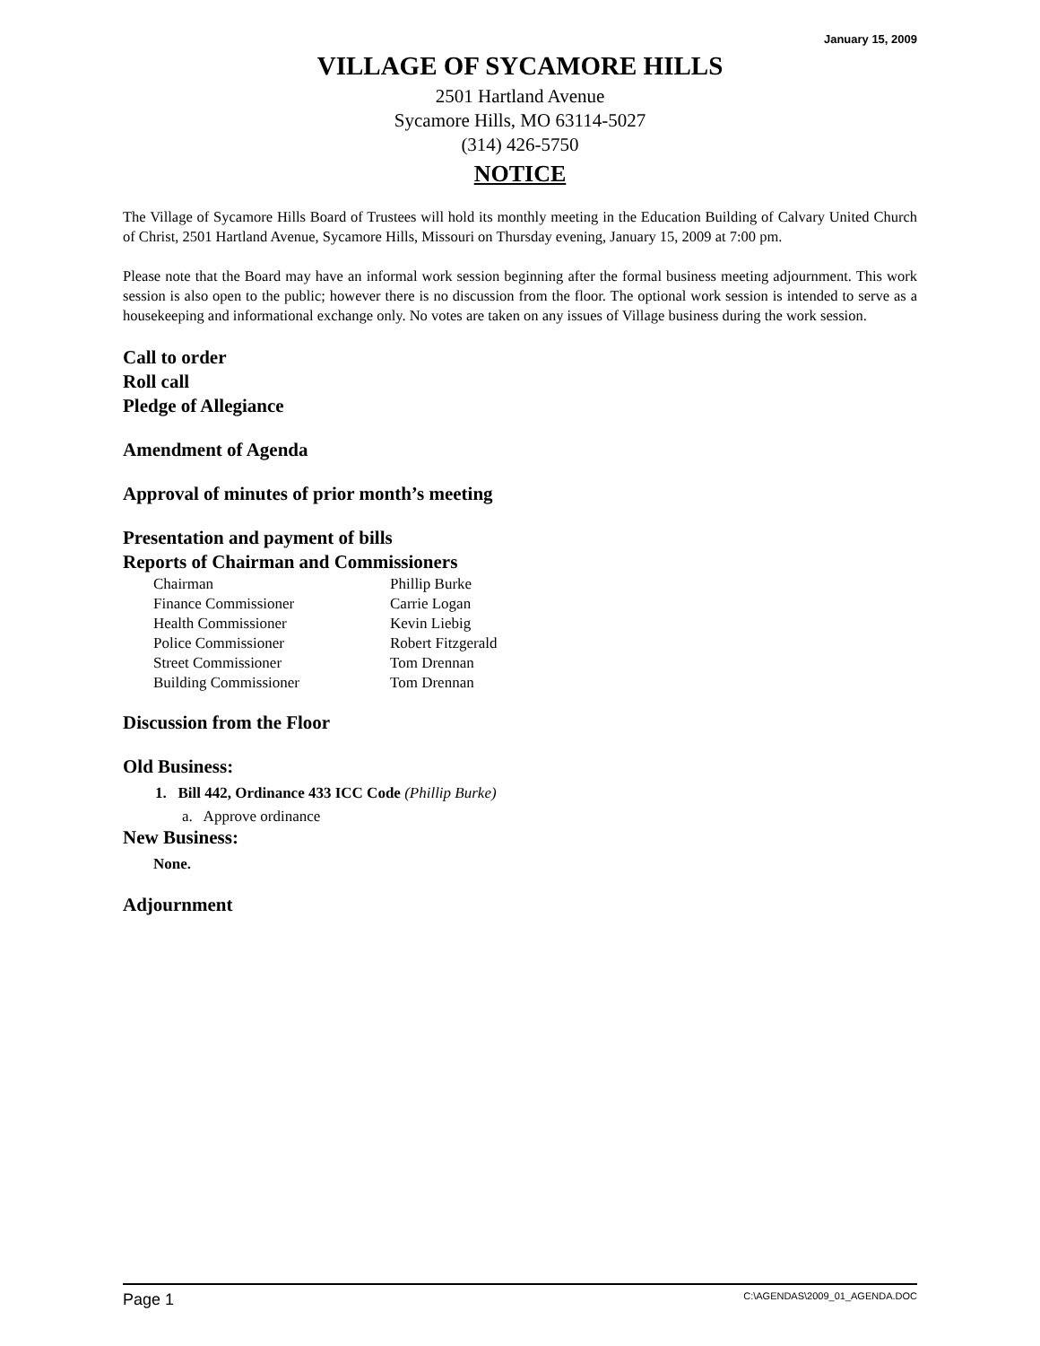January 15, 2009
VILLAGE OF SYCAMORE HILLS
2501 Hartland Avenue
Sycamore Hills, MO 63114-5027
(314) 426-5750
NOTICE
The Village of Sycamore Hills Board of Trustees will hold its monthly meeting in the Education Building of Calvary United Church of Christ, 2501 Hartland Avenue, Sycamore Hills, Missouri on Thursday evening, January 15, 2009 at 7:00 pm.
Please note that the Board may have an informal work session beginning after the formal business meeting adjournment. This work session is also open to the public; however there is no discussion from the floor. The optional work session is intended to serve as a housekeeping and informational exchange only. No votes are taken on any issues of Village business during the work session.
Call to order
Roll call
Pledge of Allegiance
Amendment of Agenda
Approval of minutes of prior month’s meeting
Presentation and payment of bills
Reports of Chairman and Commissioners
| Chairman | Phillip Burke |
| Finance Commissioner | Carrie Logan |
| Health Commissioner | Kevin Liebig |
| Police Commissioner | Robert Fitzgerald |
| Street Commissioner | Tom Drennan |
| Building Commissioner | Tom Drennan |
Discussion from the Floor
Old Business:
1. Bill 442, Ordinance 433 ICC Code (Phillip Burke)
a. Approve ordinance
New Business:
None.
Adjournment
Page 1 C:\AGENDAS\2009_01_AGENDA.DOC